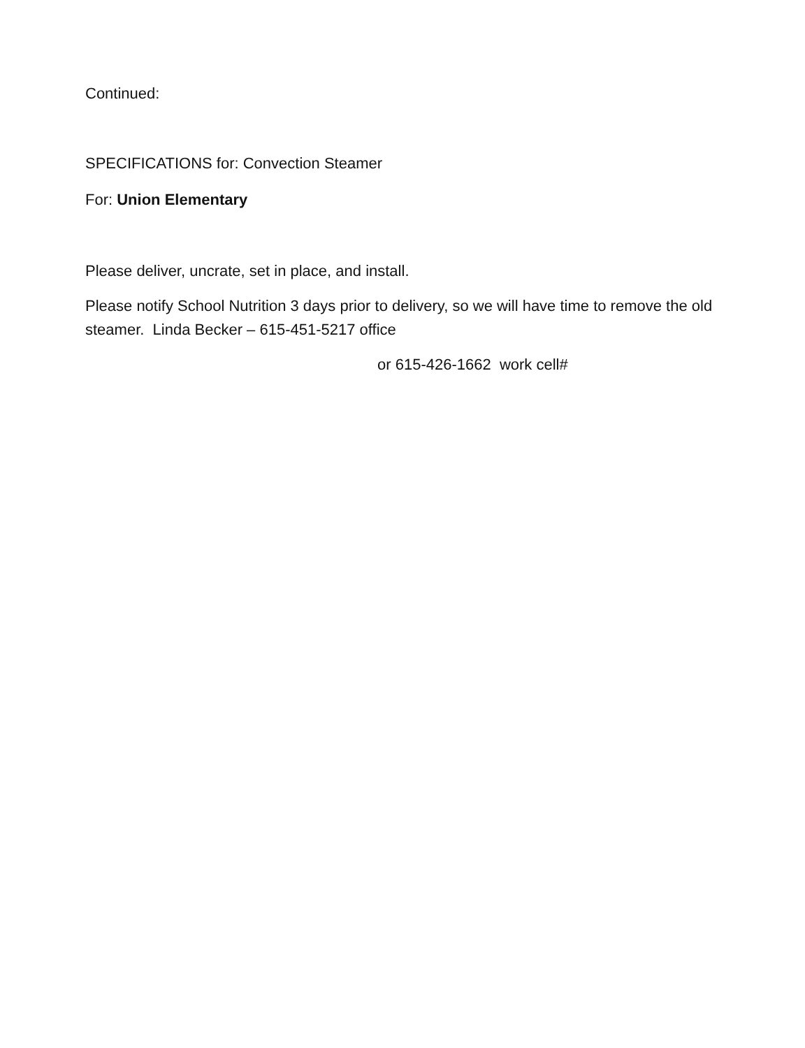Continued:
SPECIFICATIONS for: Convection Steamer
For: Union Elementary
Please deliver, uncrate, set in place, and install.
Please notify School Nutrition 3 days prior to delivery, so we will have time to remove the old steamer. Linda Becker – 615-451-5217 office
or 615-426-1662 work cell#